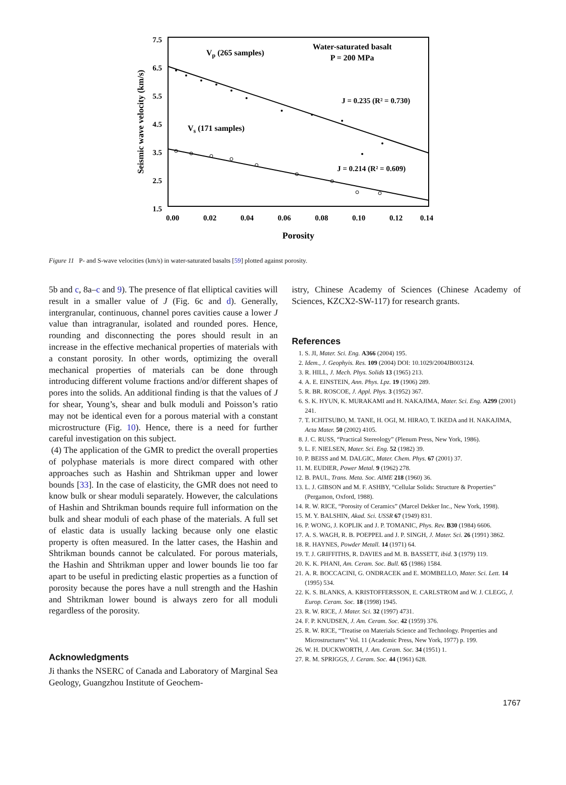7.5
6.5
5.5
4.5
3.5
2.5
1.5
0.00
0.02
0.04
0.06
0.08
0.10
0.12
0.14
Porosity
Seismic wave velocity (km/s)
Water-saturated basalt
P = 200 MPa
Vp (265 samples)
Vs (171 samples)
J = 0.235 (R² = 0.730)
J = 0.214 (R² = 0.609)
Figure 11 P- and S-wave velocities (km/s) in water-saturated basalts [59] plotted against porosity.
5b and c, 8a–c and 9). The presence of flat elliptical cavities will result in a smaller value of J (Fig. 6c and d). Generally, intergranular, continuous, channel pores cavities cause a lower J value than intragranular, isolated and rounded pores. Hence, rounding and disconnecting the pores should result in an increase in the effective mechanical properties of materials with a constant porosity. In other words, optimizing the overall mechanical properties of materials can be done through introducing different volume fractions and/or different shapes of pores into the solids. An additional finding is that the values of J for shear, Young’s, shear and bulk moduli and Poisson’s ratio may not be identical even for a porous material with a constant microstructure (Fig. 10). Hence, there is a need for further careful investigation on this subject.
(4) The application of the GMR to predict the overall properties of polyphase materials is more direct compared with other approaches such as Hashin and Shtrikman upper and lower bounds [33]. In the case of elasticity, the GMR does not need to know bulk or shear moduli separately. However, the calculations of Hashin and Shtrikman bounds require full information on the bulk and shear moduli of each phase of the materials. A full set of elastic data is usually lacking because only one elastic property is often measured. In the latter cases, the Hashin and Shtrikman bounds cannot be calculated. For porous materials, the Hashin and Shtrikman upper and lower bounds lie too far apart to be useful in predicting elastic properties as a function of porosity because the pores have a null strength and the Hashin and Shtrikman lower bound is always zero for all moduli regardless of the porosity.
Acknowledgments
Ji thanks the NSERC of Canada and Laboratory of Marginal Sea Geology, Guangzhou Institute of Geochem-
istry, Chinese Academy of Sciences (Chinese Academy of Sciences, KZCX2-SW-117) for research grants.
References
1. S. JI, Mater. Sci. Eng. A366 (2004) 195.
2. Idem., J. Geophyis. Res. 109 (2004) DOI: 10.1029/2004JB003124.
3. R. HILL, J. Mech. Phys. Solids 13 (1965) 213.
4. A. E. EINSTEIN, Ann. Phys. Lpz. 19 (1906) 289.
5. R. BR. ROSCOE, J. Appl. Phys. 3 (1952) 367.
6. S. K. HYUN, K. MURAKAMI and H. NAKAJIMA, Mater. Sci. Eng. A299 (2001) 241.
7. T. ICHITSUBO, M. TANE, H. OGI, M. HIRAO, T. IKEDA and H. NAKAJIMA, Acta Mater. 50 (2002) 4105.
8. J. C. RUSS, “Practical Stereology” (Plenum Press, New York, 1986).
9. L. F. NIELSEN, Mater. Sci. Eng. 52 (1982) 39.
10. P. BEISS and M. DALGIC, Mater. Chem. Phys. 67 (2001) 37.
11. M. EUDIER, Power Metal. 9 (1962) 278.
12. B. PAUL, Trans. Meta. Soc. AIME 218 (1960) 36.
13. L. J. GIBSON and M. F. ASHBY, “Cellular Solids: Structure & Properties” (Pergamon, Oxford, 1988).
14. R. W. RICE, “Porosity of Ceramics” (Marcel Dekker Inc., New York, 1998).
15. M. Y. BALSHIN, Akad. Sci. USSR 67 (1949) 831.
16. P. WONG, J. KOPLIK and J. P. TOMANIC, Phys. Rev. B30 (1984) 6606.
17. A. S. WAGH, R. B. POEPPEL and J. P. SINGH, J. Mater. Sci. 26 (1991) 3862.
18. R. HAYNES, Powder Metall. 14 (1971) 64.
19. T. J. GRIFFITHS, R. DAVIES and M. B. BASSETT, ibid. 3 (1979) 119.
20. K. K. PHANI, Am. Ceram. Soc. Bull. 65 (1986) 1584.
21. A. R. BOCCACINI, G. ONDRACEK and E. MOMBELLO, Mater. Sci. Lett. 14 (1995) 534.
22. K. S. BLANKS, A. KRISTOFFERSSON, E. CARLSTROM and W. J. CLEGG, J. Europ. Ceram. Soc. 18 (1998) 1945.
23. R. W. RICE, J. Mater. Sci. 32 (1997) 4731.
24. F. P. KNUDSEN, J. Am. Ceram. Soc. 42 (1959) 376.
25. R. W. RICE, “Treatise on Materials Science and Technology. Properties and Microstructures” Vol. 11 (Academic Press, New York, 1977) p. 199.
26. W. H. DUCKWORTH, J. Am. Ceram. Soc. 34 (1951) 1.
27. R. M. SPRIGGS, J. Ceram. Soc. 44 (1961) 628.
1767